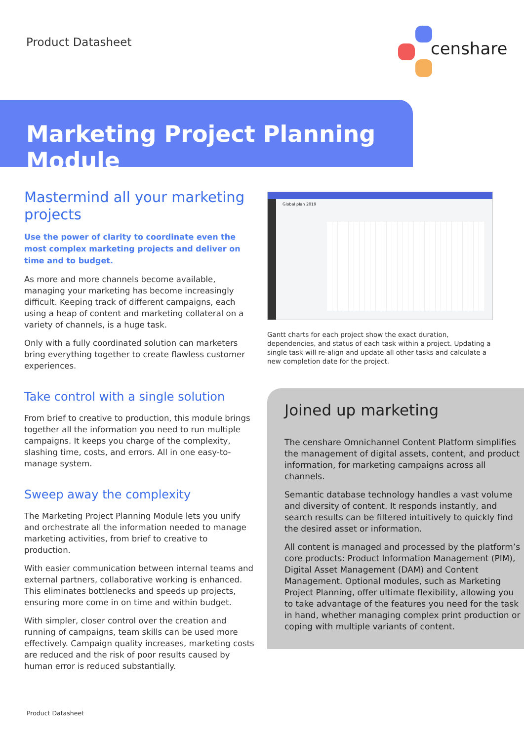Product Datasheet
censhare
Marketing Project Planning Module
Mastermind all your marketing projects
Use the power of clarity to coordinate even the most complex marketing projects and deliver on time and to budget.
As more and more channels become available, managing your marketing has become increasingly difficult. Keeping track of different campaigns, each using a heap of content and marketing collateral on a variety of channels, is a huge task.
Only with a fully coordinated solution can marketers bring everything together to create flawless customer experiences.
Take control with a single solution
From brief to creative to production, this module brings together all the information you need to run multiple campaigns. It keeps you charge of the complexity, slashing time, costs, and errors. All in one easy-to-manage system.
Sweep away the complexity
The Marketing Project Planning Module lets you unify and orchestrate all the information needed to manage marketing activities, from brief to creative to production.
With easier communication between internal teams and external partners, collaborative working is enhanced. This eliminates bottlenecks and speeds up projects, ensuring more come in on time and within budget.
With simpler, closer control over the creation and running of campaigns, team skills can be used more effectively. Campaign quality increases, marketing costs are reduced and the risk of poor results caused by human error is reduced substantially.
Global plan 2019
Gantt charts for each project show the exact duration, dependencies, and status of each task within a project. Updating a single task will re-align and update all other tasks and calculate a new completion date for the project.
Joined up marketing
The censhare Omnichannel Content Platform simplifies the management of digital assets, content, and product information, for marketing campaigns across all channels.
Semantic database technology handles a vast volume and diversity of content. It responds instantly, and search results can be filtered intuitively to quickly find the desired asset or information.
All content is managed and processed by the platform’s core products: Product Information Management (PIM), Digital Asset Management (DAM) and Content Management. Optional modules, such as Marketing Project Planning, offer ultimate flexibility, allowing you to take advantage of the features you need for the task in hand, whether managing complex print production or coping with multiple variants of content.
Product Datasheet